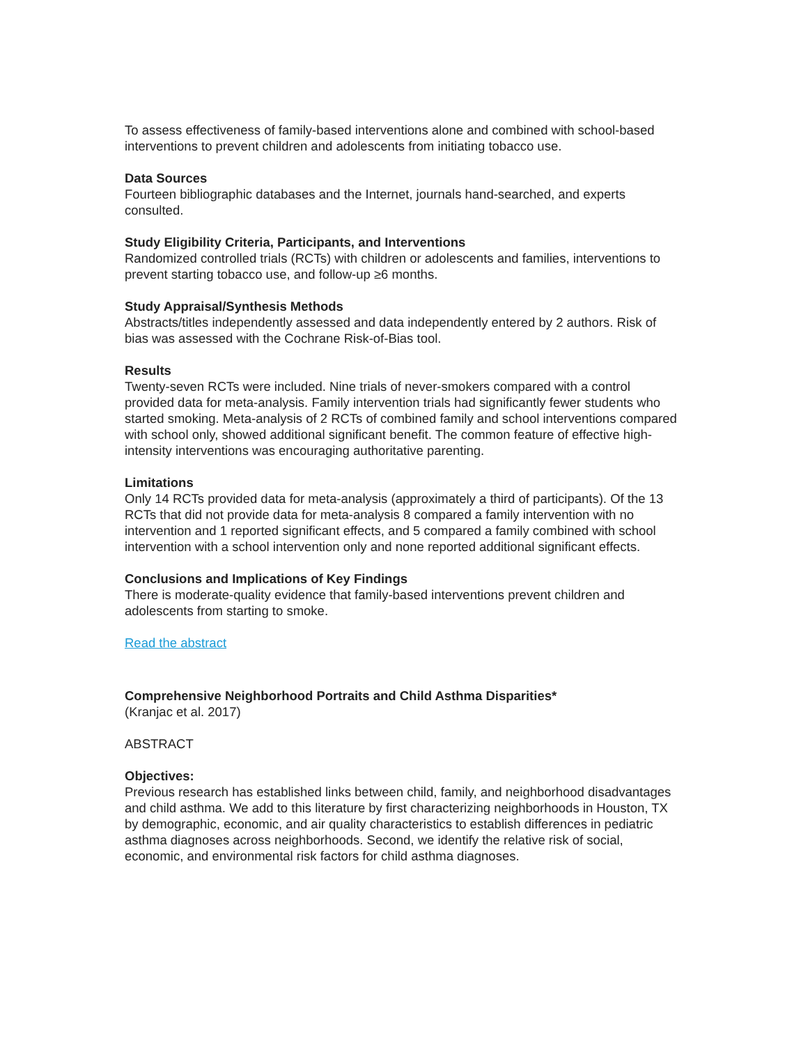To assess effectiveness of family-based interventions alone and combined with school-based interventions to prevent children and adolescents from initiating tobacco use.
Data Sources
Fourteen bibliographic databases and the Internet, journals hand-searched, and experts consulted.
Study Eligibility Criteria, Participants, and Interventions
Randomized controlled trials (RCTs) with children or adolescents and families, interventions to prevent starting tobacco use, and follow-up ≥6 months.
Study Appraisal/Synthesis Methods
Abstracts/titles independently assessed and data independently entered by 2 authors. Risk of bias was assessed with the Cochrane Risk-of-Bias tool.
Results
Twenty-seven RCTs were included. Nine trials of never-smokers compared with a control provided data for meta-analysis. Family intervention trials had significantly fewer students who started smoking. Meta-analysis of 2 RCTs of combined family and school interventions compared with school only, showed additional significant benefit. The common feature of effective high-intensity interventions was encouraging authoritative parenting.
Limitations
Only 14 RCTs provided data for meta-analysis (approximately a third of participants). Of the 13 RCTs that did not provide data for meta-analysis 8 compared a family intervention with no intervention and 1 reported significant effects, and 5 compared a family combined with school intervention with a school intervention only and none reported additional significant effects.
Conclusions and Implications of Key Findings
There is moderate-quality evidence that family-based interventions prevent children and adolescents from starting to smoke.
Read the abstract
Comprehensive Neighborhood Portraits and Child Asthma Disparities*
(Kranjac et al. 2017)
ABSTRACT
Objectives:
Previous research has established links between child, family, and neighborhood disadvantages and child asthma. We add to this literature by first characterizing neighborhoods in Houston, TX by demographic, economic, and air quality characteristics to establish differences in pediatric asthma diagnoses across neighborhoods. Second, we identify the relative risk of social, economic, and environmental risk factors for child asthma diagnoses.